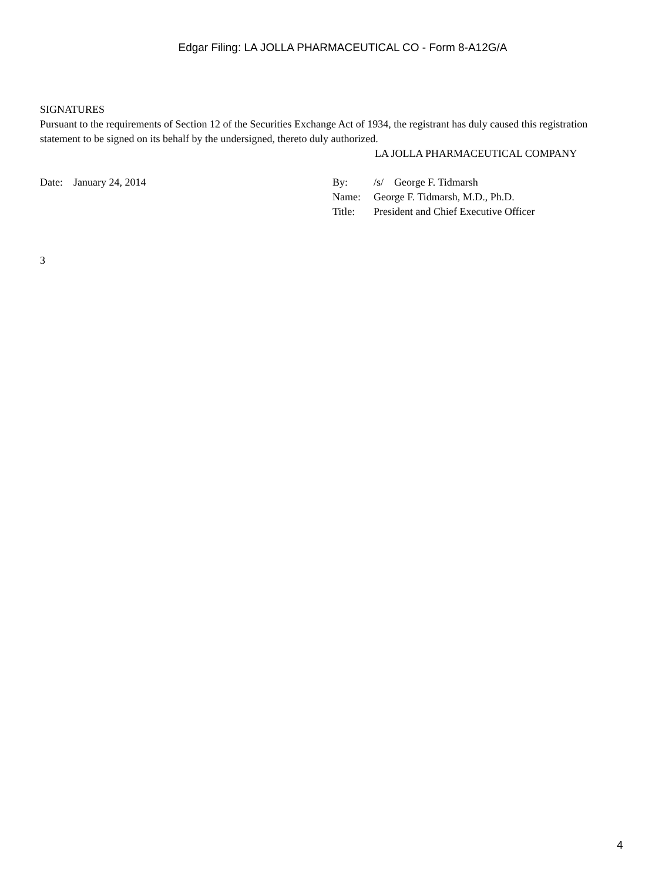Edgar Filing: LA JOLLA PHARMACEUTICAL CO - Form 8-A12G/A
SIGNATURES
Pursuant to the requirements of Section 12 of the Securities Exchange Act of 1934, the registrant has duly caused this registration statement to be signed on its behalf by the undersigned, thereto duly authorized.
LA JOLLA PHARMACEUTICAL COMPANY
Date: January 24, 2014 By: /s/ George F. Tidmarsh
Name: George F. Tidmarsh, M.D., Ph.D.
Title: President and Chief Executive Officer
3
4